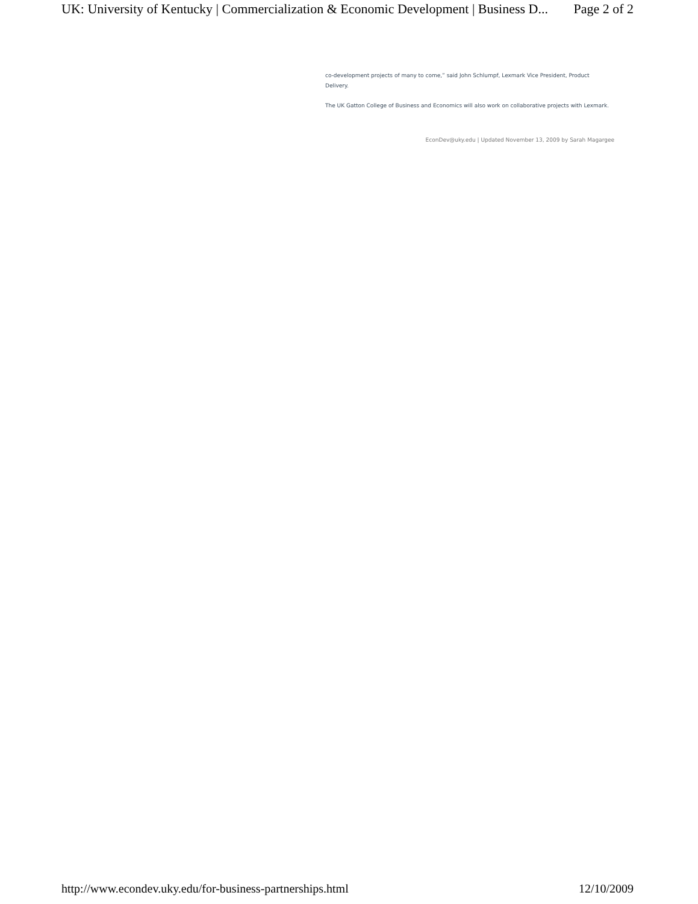UK: University of Kentucky | Commercialization & Economic Development | Business D... Page 2 of 2
co-development projects of many to come,” said John Schlumpf, Lexmark Vice President, Product Delivery.
The UK Gatton College of Business and Economics will also work on collaborative projects with Lexmark.
EconDev@uky.edu | Updated November 13, 2009 by Sarah Magargee
http://www.econdev.uky.edu/for-business-partnerships.html 12/10/2009